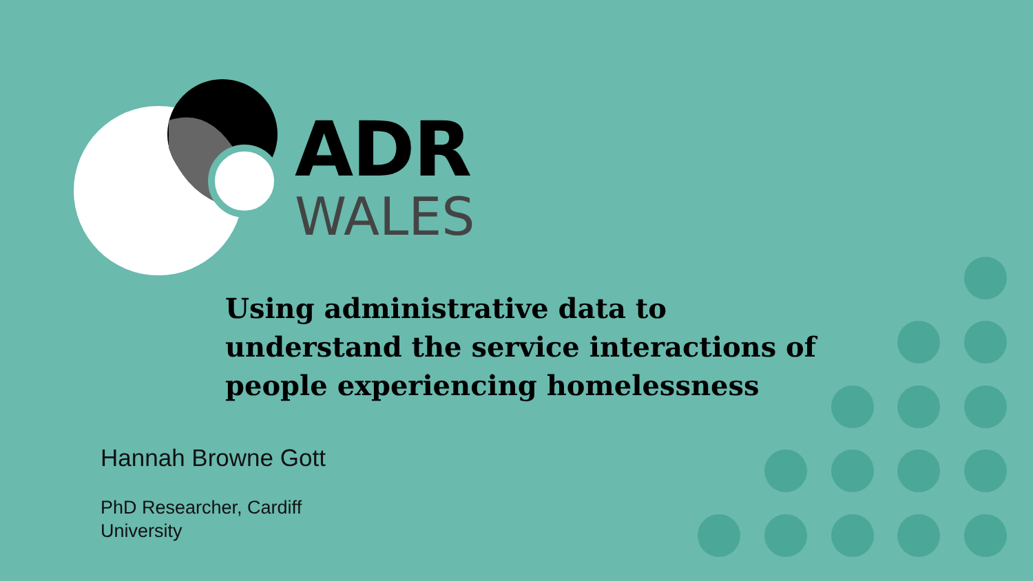ADR
WALES
Using administrative data to understand the service interactions of people experiencing homelessness
Hannah Browne Gott
PhD Researcher, Cardiff University